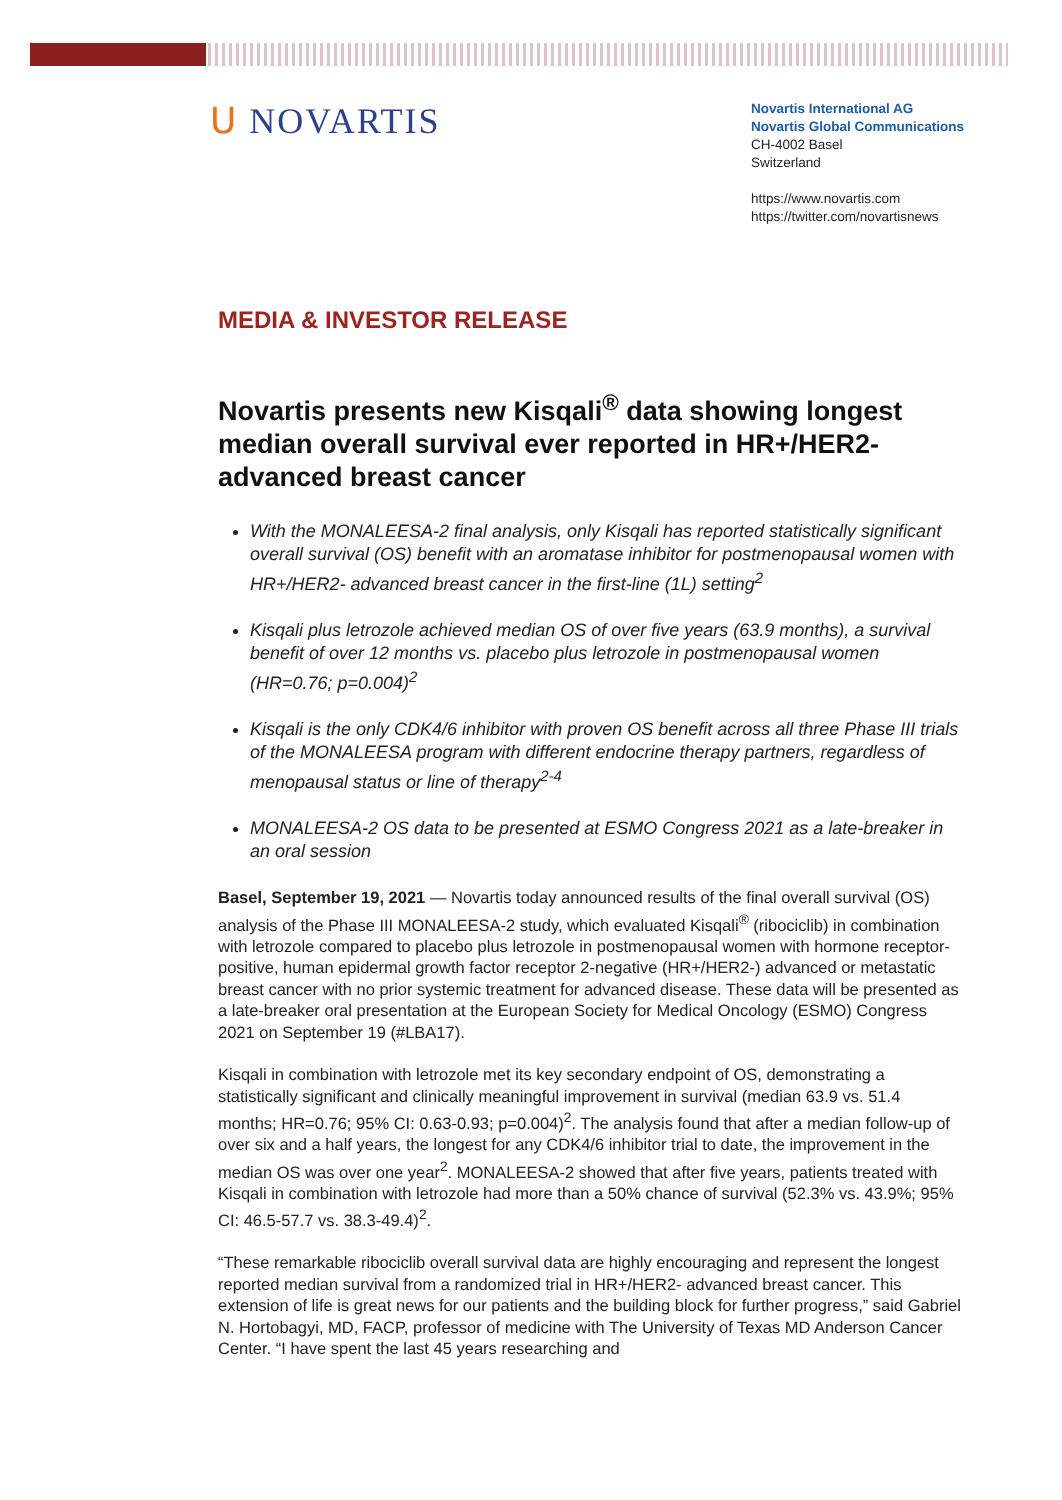ᑌ NOVARTIS
Novartis International AG
Novartis Global Communications
CH-4002 Basel
Switzerland
https://www.novartis.com
https://twitter.com/novartisnews
MEDIA & INVESTOR RELEASE
Novartis presents new Kisqali<sup>®</sup> data showing longest median overall survival ever reported in HR+/HER2- advanced breast cancer
With the MONALEESA-2 final analysis, only Kisqali has reported statistically significant overall survival (OS) benefit with an aromatase inhibitor for postmenopausal women with HR+/HER2- advanced breast cancer in the first-line (1L) setting<sup>2</sup>
Kisqali plus letrozole achieved median OS of over five years (63.9 months), a survival benefit of over 12 months vs. placebo plus letrozole in postmenopausal women (HR=0.76; p=0.004)<sup>2</sup>
Kisqali is the only CDK4/6 inhibitor with proven OS benefit across all three Phase III trials of the MONALEESA program with different endocrine therapy partners, regardless of menopausal status or line of therapy<sup>2-4</sup>
MONALEESA-2 OS data to be presented at ESMO Congress 2021 as a late-breaker in an oral session
Basel, September 19, 2021 — Novartis today announced results of the final overall survival (OS) analysis of the Phase III MONALEESA-2 study, which evaluated Kisqali<sup>®</sup> (ribociclib) in combination with letrozole compared to placebo plus letrozole in postmenopausal women with hormone receptor-positive, human epidermal growth factor receptor 2-negative (HR+/HER2-) advanced or metastatic breast cancer with no prior systemic treatment for advanced disease. These data will be presented as a late-breaker oral presentation at the European Society for Medical Oncology (ESMO) Congress 2021 on September 19 (#LBA17).
Kisqali in combination with letrozole met its key secondary endpoint of OS, demonstrating a statistically significant and clinically meaningful improvement in survival (median 63.9 vs. 51.4 months; HR=0.76; 95% CI: 0.63-0.93; p=0.004)<sup>2</sup>. The analysis found that after a median follow-up of over six and a half years, the longest for any CDK4/6 inhibitor trial to date, the improvement in the median OS was over one year<sup>2</sup>. MONALEESA-2 showed that after five years, patients treated with Kisqali in combination with letrozole had more than a 50% chance of survival (52.3% vs. 43.9%; 95% CI: 46.5-57.7 vs. 38.3-49.4)<sup>2</sup>.
“These remarkable ribociclib overall survival data are highly encouraging and represent the longest reported median survival from a randomized trial in HR+/HER2- advanced breast cancer. This extension of life is great news for our patients and the building block for further progress,” said Gabriel N. Hortobagyi, MD, FACP, professor of medicine with The University of Texas MD Anderson Cancer Center. “I have spent the last 45 years researching and